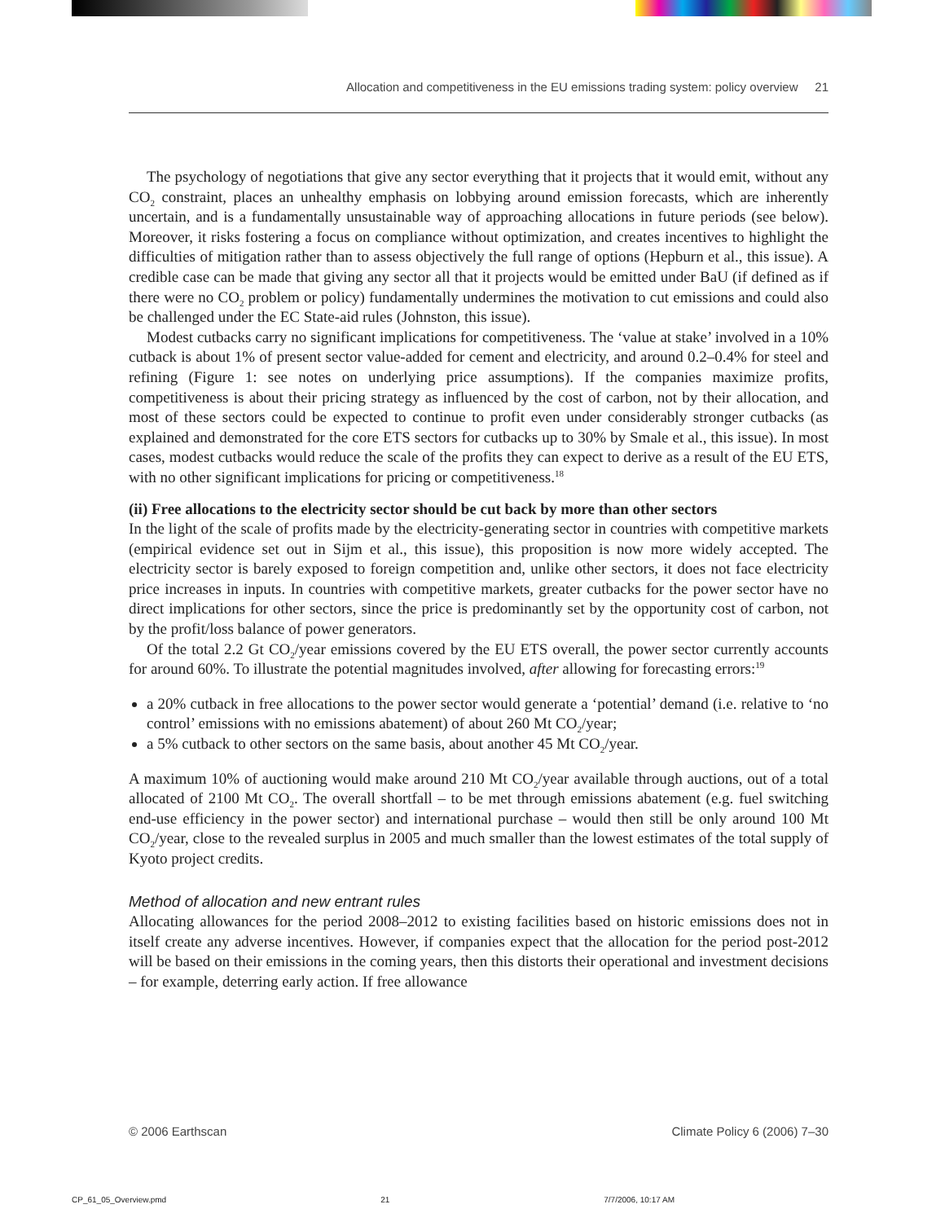Allocation and competitiveness in the EU emissions trading system: policy overview 21
The psychology of negotiations that give any sector everything that it projects that it would emit, without any CO<sub>2</sub> constraint, places an unhealthy emphasis on lobbying around emission forecasts, which are inherently uncertain, and is a fundamentally unsustainable way of approaching allocations in future periods (see below). Moreover, it risks fostering a focus on compliance without optimization, and creates incentives to highlight the difficulties of mitigation rather than to assess objectively the full range of options (Hepburn et al., this issue). A credible case can be made that giving any sector all that it projects would be emitted under BaU (if defined as if there were no CO<sub>2</sub> problem or policy) fundamentally undermines the motivation to cut emissions and could also be challenged under the EC State-aid rules (Johnston, this issue).
Modest cutbacks carry no significant implications for competitiveness. The ‘value at stake’ involved in a 10% cutback is about 1% of present sector value-added for cement and electricity, and around 0.2–0.4% for steel and refining (Figure 1: see notes on underlying price assumptions). If the companies maximize profits, competitiveness is about their pricing strategy as influenced by the cost of carbon, not by their allocation, and most of these sectors could be expected to continue to profit even under considerably stronger cutbacks (as explained and demonstrated for the core ETS sectors for cutbacks up to 30% by Smale et al., this issue). In most cases, modest cutbacks would reduce the scale of the profits they can expect to derive as a result of the EU ETS, with no other significant implications for pricing or competitiveness.<sup>18</sup>
(ii) Free allocations to the electricity sector should be cut back by more than other sectors
In the light of the scale of profits made by the electricity-generating sector in countries with competitive markets (empirical evidence set out in Sijm et al., this issue), this proposition is now more widely accepted. The electricity sector is barely exposed to foreign competition and, unlike other sectors, it does not face electricity price increases in inputs. In countries with competitive markets, greater cutbacks for the power sector have no direct implications for other sectors, since the price is predominantly set by the opportunity cost of carbon, not by the profit/loss balance of power generators.
Of the total 2.2 Gt CO<sub>2</sub>/year emissions covered by the EU ETS overall, the power sector currently accounts for around 60%. To illustrate the potential magnitudes involved, after allowing for forecasting errors:<sup>19</sup>
a 20% cutback in free allocations to the power sector would generate a ‘potential’ demand (i.e. relative to ‘no control’ emissions with no emissions abatement) of about 260 Mt CO<sub>2</sub>/year;
a 5% cutback to other sectors on the same basis, about another 45 Mt CO<sub>2</sub>/year.
A maximum 10% of auctioning would make around 210 Mt CO<sub>2</sub>/year available through auctions, out of a total allocated of 2100 Mt CO<sub>2</sub>. The overall shortfall – to be met through emissions abatement (e.g. fuel switching end-use efficiency in the power sector) and international purchase – would then still be only around 100 Mt CO<sub>2</sub>/year, close to the revealed surplus in 2005 and much smaller than the lowest estimates of the total supply of Kyoto project credits.
Method of allocation and new entrant rules
Allocating allowances for the period 2008–2012 to existing facilities based on historic emissions does not in itself create any adverse incentives. However, if companies expect that the allocation for the period post-2012 will be based on their emissions in the coming years, then this distorts their operational and investment decisions – for example, deterring early action. If free allowance
© 2006 Earthscan Climate Policy 6 (2006) 7–30
CP_61_05_Overview.pmd 21 7/7/2006, 10:17 AM